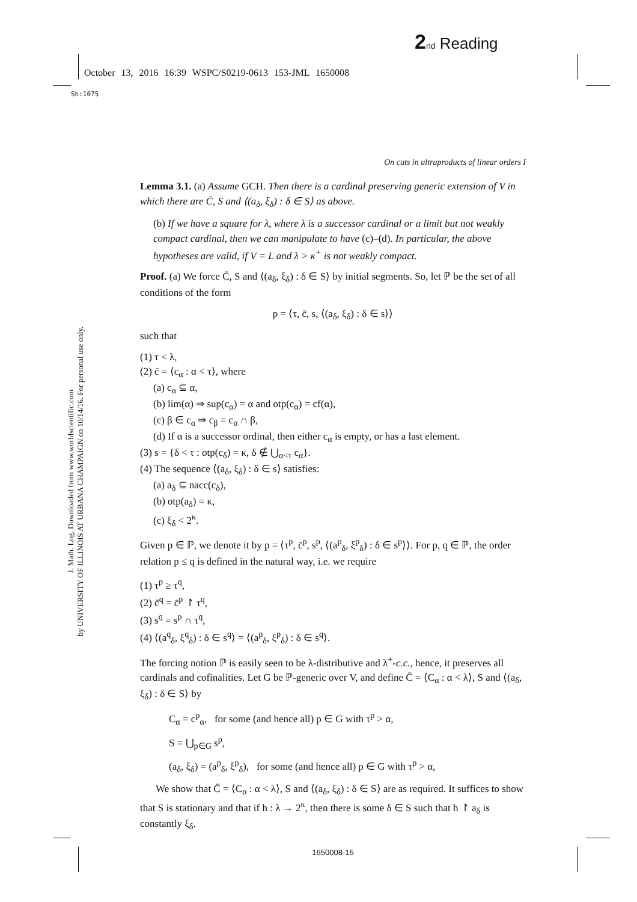2 nd Reading
October 13, 2016 16:39 WSPC/S0219-0613 153-JML 1650008
Sh:1075
J. Math. Log. Downloaded from www.worldscientific.com
by UNIVERSITY OF ILLINOIS AT URBANA CHAMPAIGN on 10/14/16. For personal use only.
On cuts in ultraproducts of linear orders I
Lemma 3.1. (a) Assume GCH. Then there is a cardinal preserving generic extension of V in which there are C̄, S and ⟨(a<sub>δ</sub>, ξ<sub>δ</sub>) : δ ∈ S⟩ as above.
(b) If we have a square for λ, where λ is a successor cardinal or a limit but not weakly compact cardinal, then we can manipulate to have (c)–(d). In particular, the above hypotheses are valid, if V = L and λ > κ<sup>+</sup> is not weakly compact.
Proof. (a) We force C̄, S and ⟨(a<sub>δ</sub>, ξ<sub>δ</sub>) : δ ∈ S⟩ by initial segments. So, let ℙ be the set of all conditions of the form
p = ⟨τ, c̄, s, ⟨(a<sub>δ</sub>, ξ<sub>δ</sub>) : δ ∈ s⟩⟩
such that
(1) τ < λ,
(2) c̄ = ⟨c<sub>α</sub> : α < τ⟩, where
(a) c<sub>α</sub> ⊆ α,
(b) lim(α) ⇒ sup(c<sub>α</sub>) = α and otp(c<sub>α</sub>) = cf(α),
(c) β ∈ c<sub>α</sub> ⇒ c<sub>β</sub> = c<sub>α</sub> ∩ β,
(d) If α is a successor ordinal, then either c<sub>α</sub> is empty, or has a last element.
(3) s = {δ < τ : otp(c<sub>δ</sub>) = κ, δ ∉ ⋃<sub>α<τ</sub> c<sub>α</sub>}.
(4) The sequence ⟨(a<sub>δ</sub>, ξ<sub>δ</sub>) : δ ∈ s⟩ satisfies:
(a) a<sub>δ</sub> ⊆ nacc(c<sub>δ</sub>),
(b) otp(a<sub>δ</sub>) = κ,
(c) ξ<sub>δ</sub> < 2<sup>κ</sup>.
Given p ∈ ℙ, we denote it by p = ⟨τ<sup>p</sup>, c̄<sup>p</sup>, s<sup>p</sup>, ⟨(a<sup>p</sup><sub>δ</sub>, ξ<sup>p</sup><sub>δ</sub>) : δ ∈ s<sup>p</sup>⟩⟩. For p, q ∈ ℙ, the order relation p ≤ q is defined in the natural way, i.e. we require
(1) τ<sup>p</sup> ≥ τ<sup>q</sup>,
(2) c̄<sup>q</sup> = c̄<sup>p</sup> ↾ τ<sup>q</sup>,
(3) s<sup>q</sup> = s<sup>p</sup> ∩ τ<sup>q</sup>,
(4) ⟨(a<sup>q</sup><sub>δ</sub>, ξ<sup>q</sup><sub>δ</sub>) : δ ∈ s<sup>q</sup>⟩ = ⟨(a<sup>p</sup><sub>δ</sub>, ξ<sup>p</sup><sub>δ</sub>) : δ ∈ s<sup>q</sup>⟩.
The forcing notion ℙ is easily seen to be λ-distributive and λ<sup>+</sup>-c.c., hence, it preserves all cardinals and cofinalities. Let G be ℙ-generic over V, and define C̄ = ⟨C<sub>α</sub> : α < λ⟩, S and ⟨(a<sub>δ</sub>, ξ<sub>δ</sub>) : δ ∈ S⟩ by
C<sub>α</sub> = c<sup>p</sup><sub>α</sub>, for some (and hence all) p ∈ G with τ<sup>p</sup> > α,
S = ⋃<sub>p∈G</sub> s<sup>p</sup>,
(a<sub>δ</sub>, ξ<sub>δ</sub>) = (a<sup>p</sup><sub>δ</sub>, ξ<sup>p</sup><sub>δ</sub>), for some (and hence all) p ∈ G with τ<sup>p</sup> > α,
We show that C̄ = ⟨C<sub>α</sub> : α < λ⟩, S and ⟨(a<sub>δ</sub>, ξ<sub>δ</sub>) : δ ∈ S⟩ are as required. It suffices to show that S is stationary and that if h : λ → 2<sup>κ</sup>, then there is some δ ∈ S such that h ↾ a<sub>δ</sub> is constantly ξ<sub>δ</sub>.
1650008-15